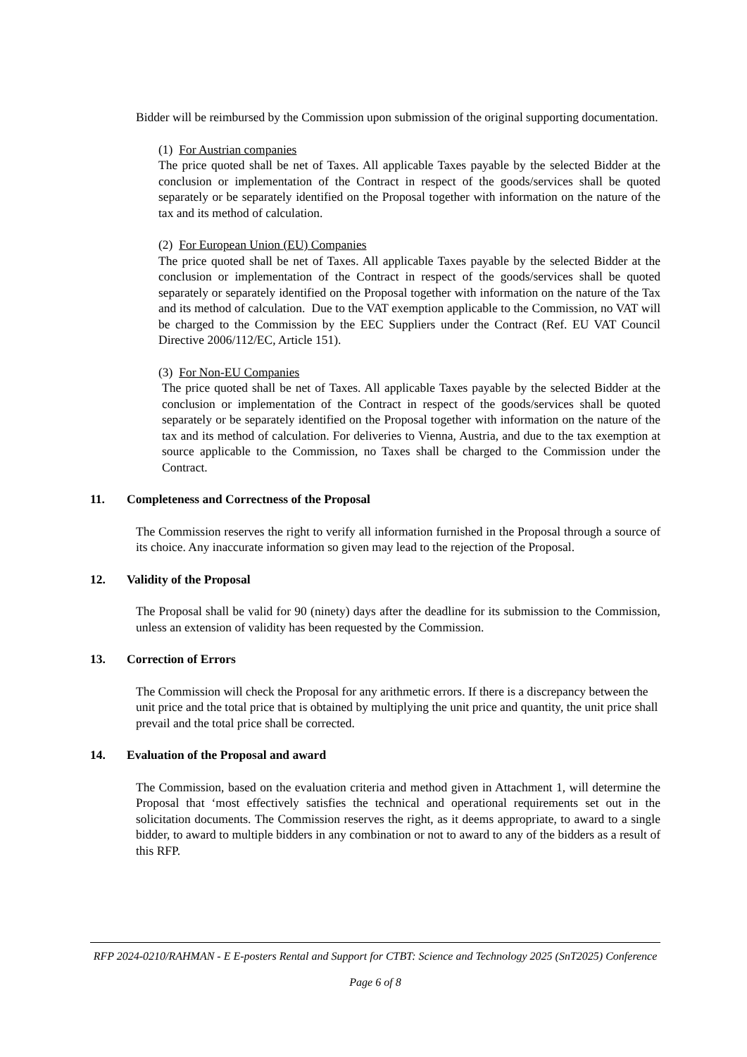Bidder will be reimbursed by the Commission upon submission of the original supporting documentation.
(1) For Austrian companies
The price quoted shall be net of Taxes. All applicable Taxes payable by the selected Bidder at the conclusion or implementation of the Contract in respect of the goods/services shall be quoted separately or be separately identified on the Proposal together with information on the nature of the tax and its method of calculation.
(2) For European Union (EU) Companies
The price quoted shall be net of Taxes. All applicable Taxes payable by the selected Bidder at the conclusion or implementation of the Contract in respect of the goods/services shall be quoted separately or separately identified on the Proposal together with information on the nature of the Tax and its method of calculation. Due to the VAT exemption applicable to the Commission, no VAT will be charged to the Commission by the EEC Suppliers under the Contract (Ref. EU VAT Council Directive 2006/112/EC, Article 151).
(3) For Non-EU Companies
The price quoted shall be net of Taxes. All applicable Taxes payable by the selected Bidder at the conclusion or implementation of the Contract in respect of the goods/services shall be quoted separately or be separately identified on the Proposal together with information on the nature of the tax and its method of calculation. For deliveries to Vienna, Austria, and due to the tax exemption at source applicable to the Commission, no Taxes shall be charged to the Commission under the Contract.
11. Completeness and Correctness of the Proposal
The Commission reserves the right to verify all information furnished in the Proposal through a source of its choice. Any inaccurate information so given may lead to the rejection of the Proposal.
12. Validity of the Proposal
The Proposal shall be valid for 90 (ninety) days after the deadline for its submission to the Commission, unless an extension of validity has been requested by the Commission.
13. Correction of Errors
The Commission will check the Proposal for any arithmetic errors. If there is a discrepancy between the unit price and the total price that is obtained by multiplying the unit price and quantity, the unit price shall prevail and the total price shall be corrected.
14. Evaluation of the Proposal and award
The Commission, based on the evaluation criteria and method given in Attachment 1, will determine the Proposal that ‘most effectively satisfies the technical and operational requirements set out in the solicitation documents. The Commission reserves the right, as it deems appropriate, to award to a single bidder, to award to multiple bidders in any combination or not to award to any of the bidders as a result of this RFP.
RFP 2024-0210/RAHMAN - E E-posters Rental and Support for CTBT: Science and Technology 2025 (SnT2025) Conference
Page 6 of 8